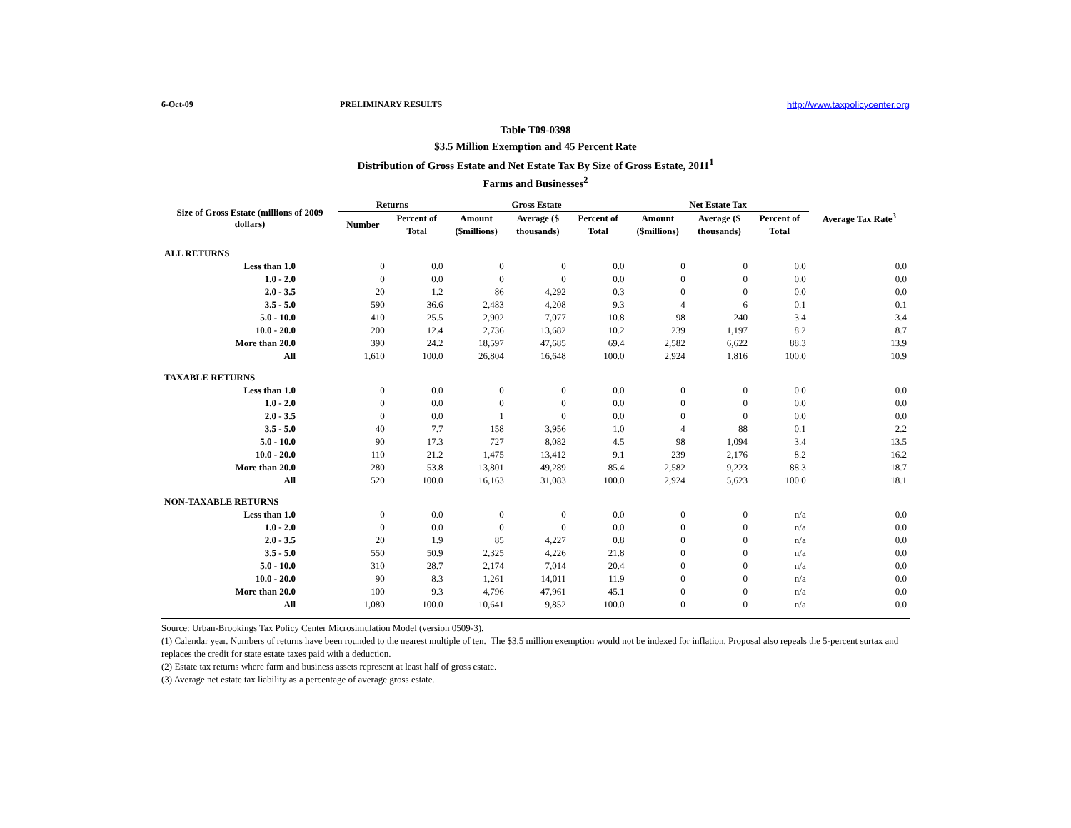6-Oct-09 PRELIMINARY RESULTS http://www.taxpolicycenter.org
Table T09-0398
$3.5 Million Exemption and 45 Percent Rate
Distribution of Gross Estate and Net Estate Tax By Size of Gross Estate, 2011<sup>1</sup>
Farms and Businesses<sup>2</sup>
| Size of Gross Estate (millions of 2009 dollars) | Returns | | Gross Estate | | | Net Estate Tax | | | Average Tax Rate<sup>3</sup> |
| --- | --- | --- | --- | --- | --- | --- | --- | --- | --- |
| | Number | Percent of | Amount | Average ($ | Percent of | Amount | Average ($ | Percent of | |
| | | Total | ($millions) | thousands) | Total | ($millions) | thousands) | Total | |
| ALL RETURNS | | | | | | | | | |
| Less than 1.0 | 0 | 0.0 | 0 | 0 | 0.0 | 0 | 0 | 0.0 | 0.0 |
| 1.0 - 2.0 | 0 | 0.0 | 0 | 0 | 0.0 | 0 | 0 | 0.0 | 0.0 |
| 2.0 - 3.5 | 20 | 1.2 | 86 | 4,292 | 0.3 | 0 | 0 | 0.0 | 0.0 |
| 3.5 - 5.0 | 590 | 36.6 | 2,483 | 4,208 | 9.3 | 4 | 6 | 0.1 | 0.1 |
| 5.0 - 10.0 | 410 | 25.5 | 2,902 | 7,077 | 10.8 | 98 | 240 | 3.4 | 3.4 |
| 10.0 - 20.0 | 200 | 12.4 | 2,736 | 13,682 | 10.2 | 239 | 1,197 | 8.2 | 8.7 |
| More than 20.0 | 390 | 24.2 | 18,597 | 47,685 | 69.4 | 2,582 | 6,622 | 88.3 | 13.9 |
| All | 1,610 | 100.0 | 26,804 | 16,648 | 100.0 | 2,924 | 1,816 | 100.0 | 10.9 |
| TAXABLE RETURNS | | | | | | | | | |
| Less than 1.0 | 0 | 0.0 | 0 | 0 | 0.0 | 0 | 0 | 0.0 | 0.0 |
| 1.0 - 2.0 | 0 | 0.0 | 0 | 0 | 0.0 | 0 | 0 | 0.0 | 0.0 |
| 2.0 - 3.5 | 0 | 0.0 | 1 | 0 | 0.0 | 0 | 0 | 0.0 | 0.0 |
| 3.5 - 5.0 | 40 | 7.7 | 158 | 3,956 | 1.0 | 4 | 88 | 0.1 | 2.2 |
| 5.0 - 10.0 | 90 | 17.3 | 727 | 8,082 | 4.5 | 98 | 1,094 | 3.4 | 13.5 |
| 10.0 - 20.0 | 110 | 21.2 | 1,475 | 13,412 | 9.1 | 239 | 2,176 | 8.2 | 16.2 |
| More than 20.0 | 280 | 53.8 | 13,801 | 49,289 | 85.4 | 2,582 | 9,223 | 88.3 | 18.7 |
| All | 520 | 100.0 | 16,163 | 31,083 | 100.0 | 2,924 | 5,623 | 100.0 | 18.1 |
| NON-TAXABLE RETURNS | | | | | | | | | |
| Less than 1.0 | 0 | 0.0 | 0 | 0 | 0.0 | 0 | 0 | n/a | 0.0 |
| 1.0 - 2.0 | 0 | 0.0 | 0 | 0 | 0.0 | 0 | 0 | n/a | 0.0 |
| 2.0 - 3.5 | 20 | 1.9 | 85 | 4,227 | 0.8 | 0 | 0 | n/a | 0.0 |
| 3.5 - 5.0 | 550 | 50.9 | 2,325 | 4,226 | 21.8 | 0 | 0 | n/a | 0.0 |
| 5.0 - 10.0 | 310 | 28.7 | 2,174 | 7,014 | 20.4 | 0 | 0 | n/a | 0.0 |
| 10.0 - 20.0 | 90 | 8.3 | 1,261 | 14,011 | 11.9 | 0 | 0 | n/a | 0.0 |
| More than 20.0 | 100 | 9.3 | 4,796 | 47,961 | 45.1 | 0 | 0 | n/a | 0.0 |
| All | 1,080 | 100.0 | 10,641 | 9,852 | 100.0 | 0 | 0 | n/a | 0.0 |
Source: Urban-Brookings Tax Policy Center Microsimulation Model (version 0509-3).
(1) Calendar year. Numbers of returns have been rounded to the nearest multiple of ten. The $3.5 million exemption would not be indexed for inflation. Proposal also repeals the 5-percent surtax and replaces the credit for state estate taxes paid with a deduction.
(2) Estate tax returns where farm and business assets represent at least half of gross estate.
(3) Average net estate tax liability as a percentage of average gross estate.